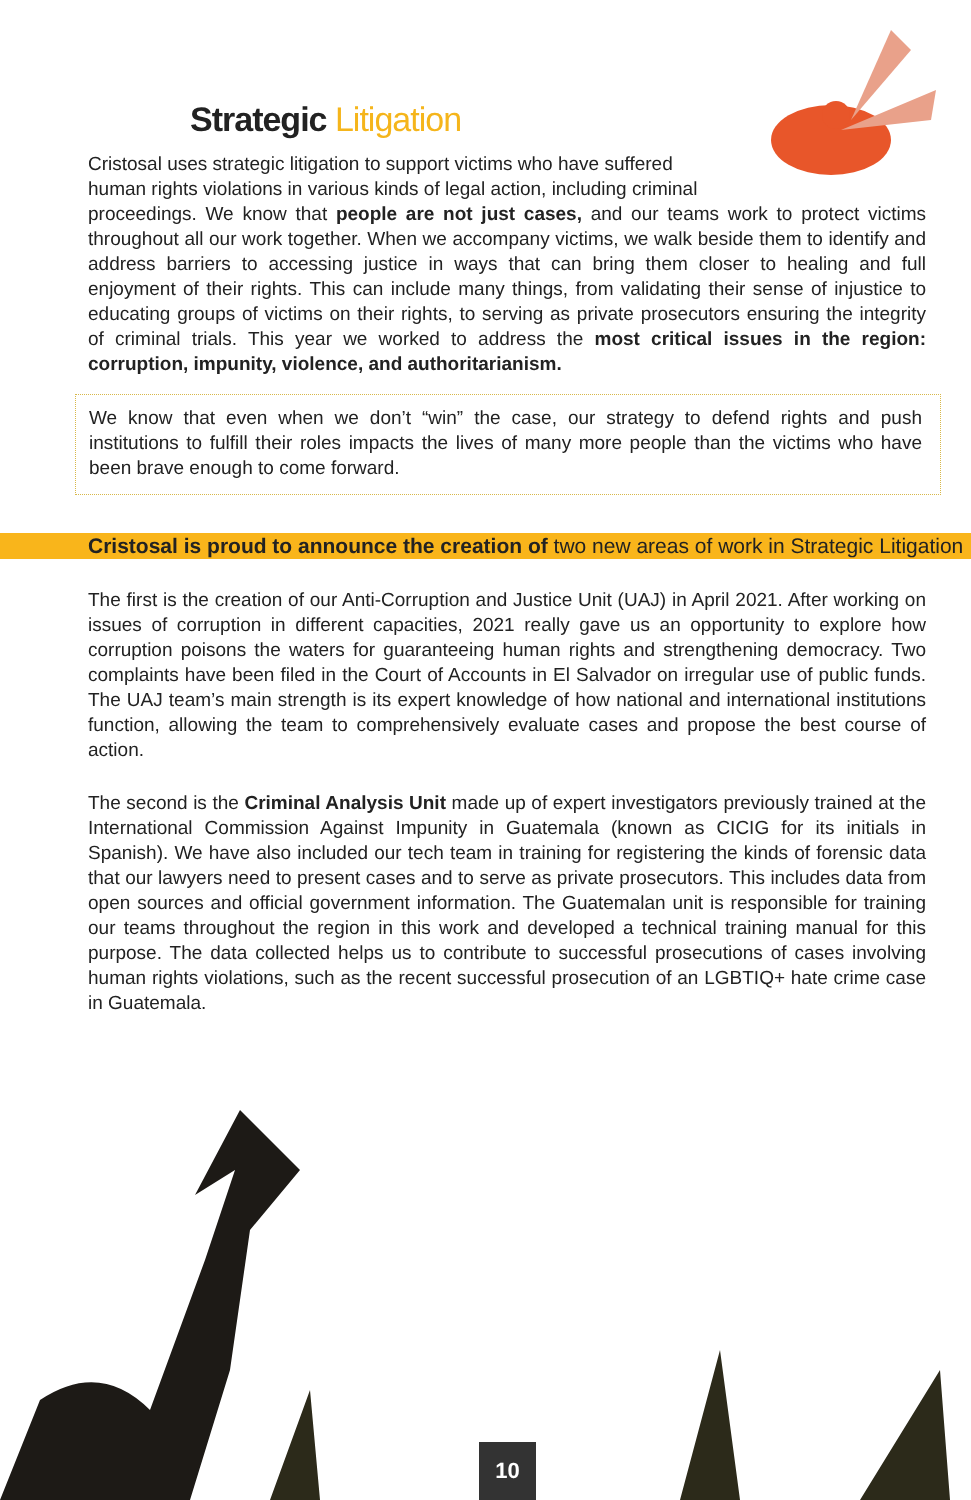Strategic Litigation
Cristosal uses strategic litigation to support victims who have suffered
human rights violations in various kinds of legal action, including criminal
proceedings. We know that people are not just cases, and our teams work to protect victims throughout all our work together. When we accompany victims, we walk beside them to identify and address barriers to accessing justice in ways that can bring them closer to healing and full enjoyment of their rights. This can include many things, from validating their sense of injustice to educating groups of victims on their rights, to serving as private prosecutors ensuring the integrity of criminal trials. This year we worked to address the most critical issues in the region: corruption, impunity, violence, and authoritarianism.
We know that even when we don’t “win” the case, our strategy to defend rights and push institutions to fulfill their roles impacts the lives of many more people than the victims who have been brave enough to come forward.
Cristosal is proud to announce the creation of two new areas of work in Strategic Litigation
The first is the creation of our Anti-Corruption and Justice Unit (UAJ) in April 2021. After working on issues of corruption in different capacities, 2021 really gave us an opportunity to explore how corruption poisons the waters for guaranteeing human rights and strengthening democracy. Two complaints have been filed in the Court of Accounts in El Salvador on irregular use of public funds. The UAJ team’s main strength is its expert knowledge of how national and international institutions function, allowing the team to comprehensively evaluate cases and propose the best course of action.
The second is the Criminal Analysis Unit made up of expert investigators previously trained at the International Commission Against Impunity in Guatemala (known as CICIG for its initials in Spanish). We have also included our tech team in training for registering the kinds of forensic data that our lawyers need to present cases and to serve as private prosecutors. This includes data from open sources and official government information. The Guatemalan unit is responsible for training our teams throughout the region in this work and developed a technical training manual for this purpose. The data collected helps us to contribute to successful prosecutions of cases involving human rights violations, such as the recent successful prosecution of an LGBTIQ+ hate crime case in Guatemala.
10